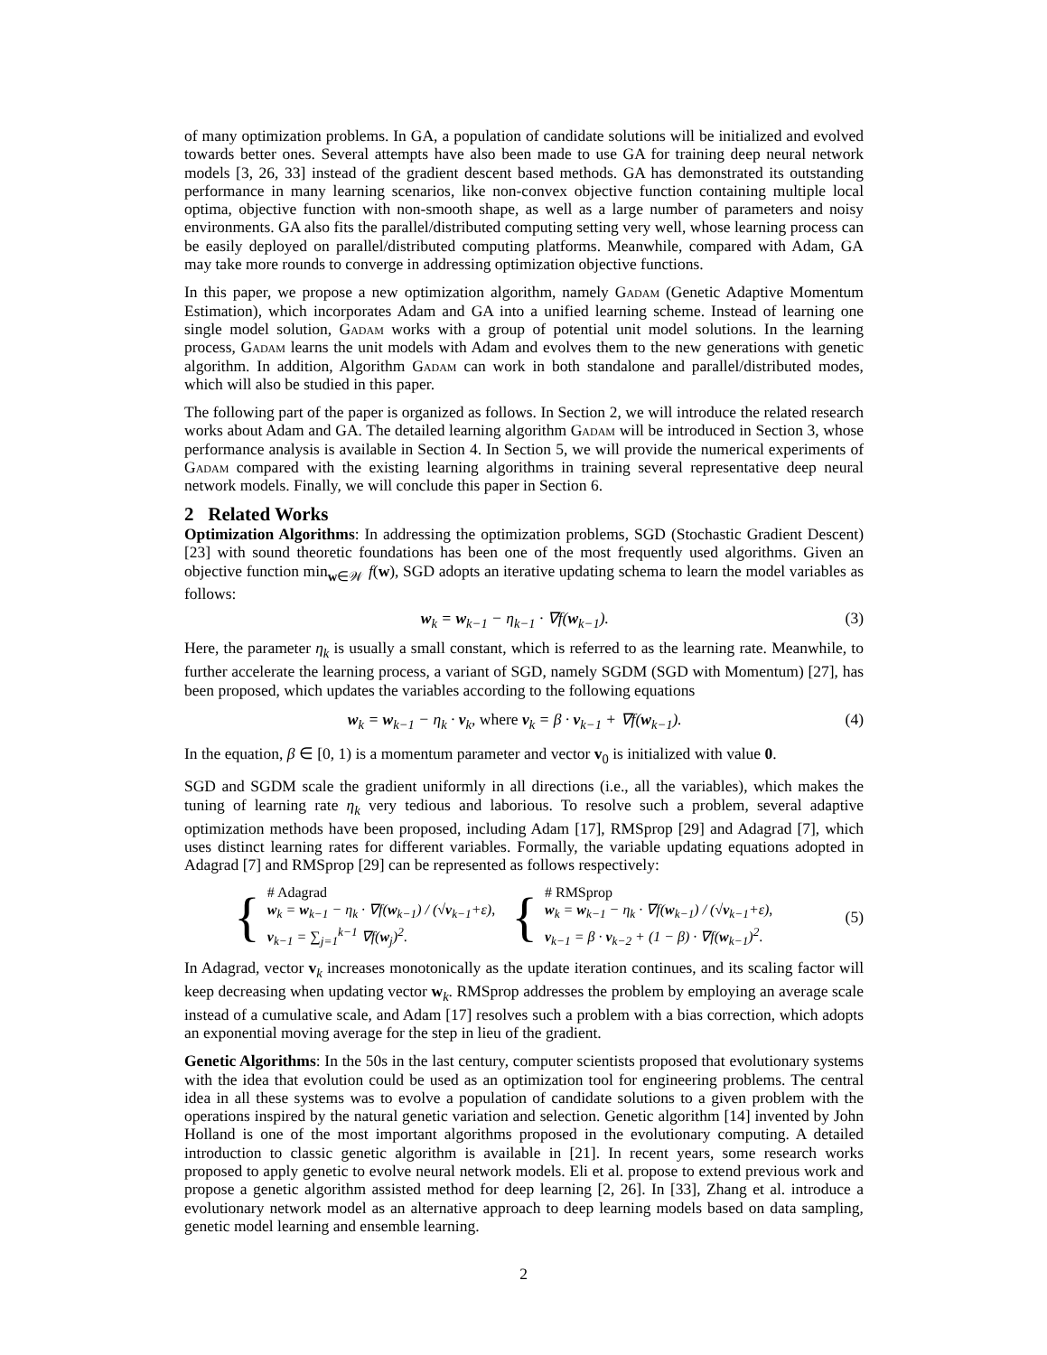of many optimization problems. In GA, a population of candidate solutions will be initialized and evolved towards better ones. Several attempts have also been made to use GA for training deep neural network models [3, 26, 33] instead of the gradient descent based methods. GA has demonstrated its outstanding performance in many learning scenarios, like non-convex objective function containing multiple local optima, objective function with non-smooth shape, as well as a large number of parameters and noisy environments. GA also fits the parallel/distributed computing setting very well, whose learning process can be easily deployed on parallel/distributed computing platforms. Meanwhile, compared with Adam, GA may take more rounds to converge in addressing optimization objective functions.
In this paper, we propose a new optimization algorithm, namely Gadam (Genetic Adaptive Momentum Estimation), which incorporates Adam and GA into a unified learning scheme. Instead of learning one single model solution, Gadam works with a group of potential unit model solutions. In the learning process, Gadam learns the unit models with Adam and evolves them to the new generations with genetic algorithm. In addition, Algorithm Gadam can work in both standalone and parallel/distributed modes, which will also be studied in this paper.
The following part of the paper is organized as follows. In Section 2, we will introduce the related research works about Adam and GA. The detailed learning algorithm Gadam will be introduced in Section 3, whose performance analysis is available in Section 4. In Section 5, we will provide the numerical experiments of Gadam compared with the existing learning algorithms in training several representative deep neural network models. Finally, we will conclude this paper in Section 6.
2 Related Works
Optimization Algorithms: In addressing the optimization problems, SGD (Stochastic Gradient Descent) [23] with sound theoretic foundations has been one of the most frequently used algorithms. Given an objective function min<sub>w∈𝒲</sub> f(w), SGD adopts an iterative updating schema to learn the model variables as follows:
w<sub>k</sub> = w<sub>k−1</sub> − η<sub>k−1</sub> · ∇f(w<sub>k−1</sub>). (3)
Here, the parameter η<sub>k</sub> is usually a small constant, which is referred to as the learning rate. Meanwhile, to further accelerate the learning process, a variant of SGD, namely SGDM (SGD with Momentum) [27], has been proposed, which updates the variables according to the following equations
w<sub>k</sub> = w<sub>k−1</sub> − η<sub>k</sub> · v<sub>k</sub>, where v<sub>k</sub> = β · v<sub>k−1</sub> + ∇f(w<sub>k−1</sub>). (4)
In the equation, β ∈ [0, 1) is a momentum parameter and vector v<sub>0</sub> is initialized with value 0.
SGD and SGDM scale the gradient uniformly in all directions (i.e., all the variables), which makes the tuning of learning rate η<sub>k</sub> very tedious and laborious. To resolve such a problem, several adaptive optimization methods have been proposed, including Adam [17], RMSprop [29] and Adagrad [7], which uses distinct learning rates for different variables. Formally, the variable updating equations adopted in Adagrad [7] and RMSprop [29] can be represented as follows respectively:
{
# Adagrad
w<sub>k</sub> = w<sub>k−1</sub> − η<sub>k</sub> · ∇f(w<sub>k−1</sub>) / (√v<sub>k−1</sub>+ε),
v<sub>k−1</sub> = ∑<sub>j=1</sub><sup>k−1</sup> ∇f(w<sub>j</sub>)<sup>2</sup>.
{
# RMSprop
w<sub>k</sub> = w<sub>k−1</sub> − η<sub>k</sub> · ∇f(w<sub>k−1</sub>) / (√v<sub>k−1</sub>+ε),
v<sub>k−1</sub> = β · v<sub>k−2</sub> + (1 − β) · ∇f(w<sub>k−1</sub>)<sup>2</sup>.
(5)
In Adagrad, vector v<sub>k</sub> increases monotonically as the update iteration continues, and its scaling factor will keep decreasing when updating vector w<sub>k</sub>. RMSprop addresses the problem by employing an average scale instead of a cumulative scale, and Adam [17] resolves such a problem with a bias correction, which adopts an exponential moving average for the step in lieu of the gradient.
Genetic Algorithms: In the 50s in the last century, computer scientists proposed that evolutionary systems with the idea that evolution could be used as an optimization tool for engineering problems. The central idea in all these systems was to evolve a population of candidate solutions to a given problem with the operations inspired by the natural genetic variation and selection. Genetic algorithm [14] invented by John Holland is one of the most important algorithms proposed in the evolutionary computing. A detailed introduction to classic genetic algorithm is available in [21]. In recent years, some research works proposed to apply genetic to evolve neural network models. Eli et al. propose to extend previous work and propose a genetic algorithm assisted method for deep learning [2, 26]. In [33], Zhang et al. introduce a evolutionary network model as an alternative approach to deep learning models based on data sampling, genetic model learning and ensemble learning.
2